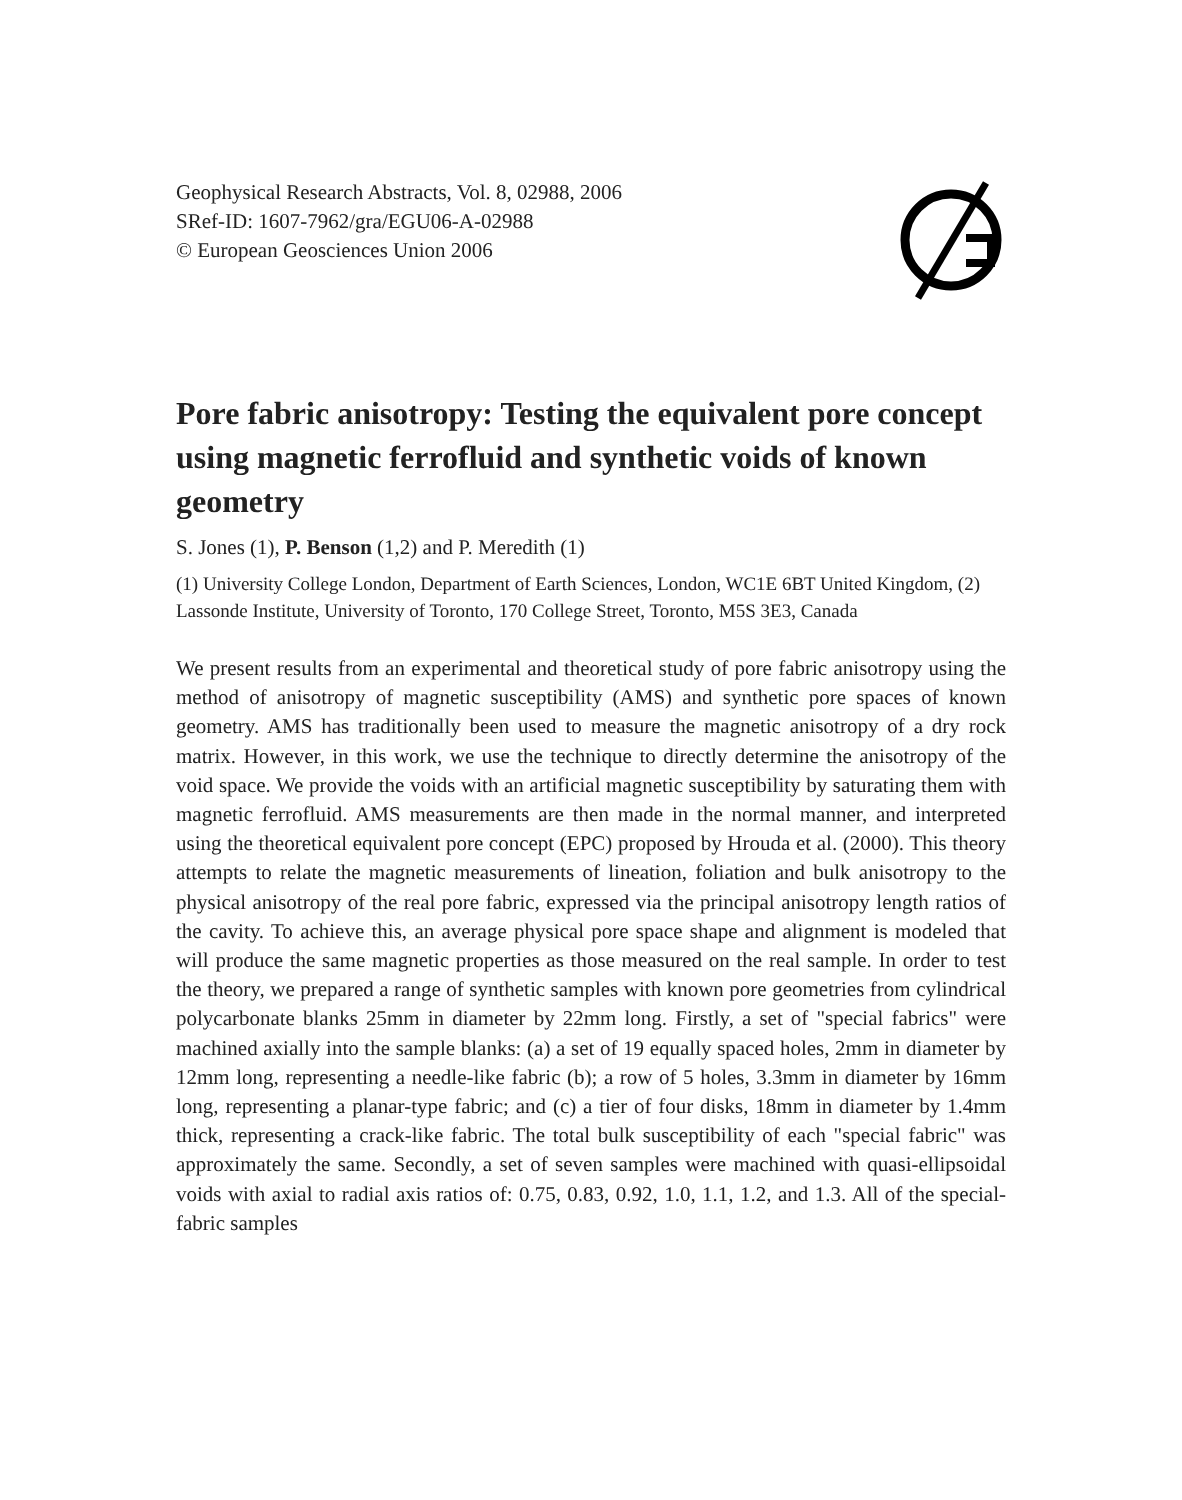Geophysical Research Abstracts, Vol. 8, 02988, 2006
SRef-ID: 1607-7962/gra/EGU06-A-02988
© European Geosciences Union 2006
Pore fabric anisotropy: Testing the equivalent pore concept using magnetic ferrofluid and synthetic voids of known geometry
S. Jones (1), P. Benson (1,2) and P. Meredith (1)
(1) University College London, Department of Earth Sciences, London, WC1E 6BT United Kingdom, (2) Lassonde Institute, University of Toronto, 170 College Street, Toronto, M5S 3E3, Canada
We present results from an experimental and theoretical study of pore fabric anisotropy using the method of anisotropy of magnetic susceptibility (AMS) and synthetic pore spaces of known geometry. AMS has traditionally been used to measure the magnetic anisotropy of a dry rock matrix. However, in this work, we use the technique to directly determine the anisotropy of the void space. We provide the voids with an artificial magnetic susceptibility by saturating them with magnetic ferrofluid. AMS measurements are then made in the normal manner, and interpreted using the theoretical equivalent pore concept (EPC) proposed by Hrouda et al. (2000). This theory attempts to relate the magnetic measurements of lineation, foliation and bulk anisotropy to the physical anisotropy of the real pore fabric, expressed via the principal anisotropy length ratios of the cavity. To achieve this, an average physical pore space shape and alignment is modeled that will produce the same magnetic properties as those measured on the real sample. In order to test the theory, we prepared a range of synthetic samples with known pore geometries from cylindrical polycarbonate blanks 25mm in diameter by 22mm long. Firstly, a set of "special fabrics" were machined axially into the sample blanks: (a) a set of 19 equally spaced holes, 2mm in diameter by 12mm long, representing a needle-like fabric (b); a row of 5 holes, 3.3mm in diameter by 16mm long, representing a planar-type fabric; and (c) a tier of four disks, 18mm in diameter by 1.4mm thick, representing a crack-like fabric. The total bulk susceptibility of each "special fabric" was approximately the same. Secondly, a set of seven samples were machined with quasi-ellipsoidal voids with axial to radial axis ratios of: 0.75, 0.83, 0.92, 1.0, 1.1, 1.2, and 1.3. All of the special-fabric samples